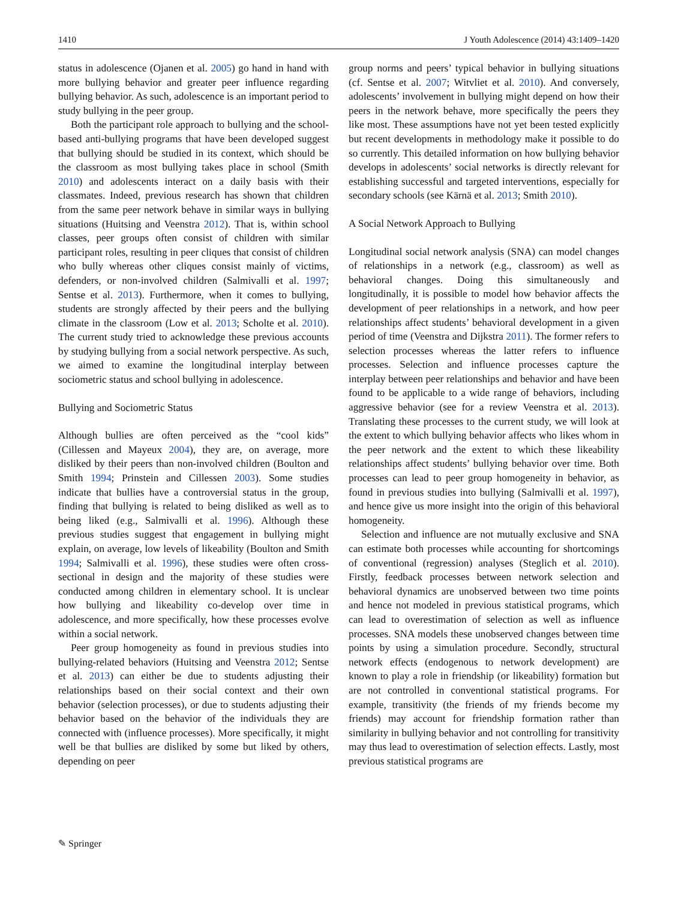1410 J Youth Adolescence (2014) 43:1409–1420
status in adolescence (Ojanen et al. 2005) go hand in hand with more bullying behavior and greater peer influence regarding bullying behavior. As such, adolescence is an important period to study bullying in the peer group.
Both the participant role approach to bullying and the school-based anti-bullying programs that have been developed suggest that bullying should be studied in its context, which should be the classroom as most bullying takes place in school (Smith 2010) and adolescents interact on a daily basis with their classmates. Indeed, previous research has shown that children from the same peer network behave in similar ways in bullying situations (Huitsing and Veenstra 2012). That is, within school classes, peer groups often consist of children with similar participant roles, resulting in peer cliques that consist of children who bully whereas other cliques consist mainly of victims, defenders, or non-involved children (Salmivalli et al. 1997; Sentse et al. 2013). Furthermore, when it comes to bullying, students are strongly affected by their peers and the bullying climate in the classroom (Low et al. 2013; Scholte et al. 2010). The current study tried to acknowledge these previous accounts by studying bullying from a social network perspective. As such, we aimed to examine the longitudinal interplay between sociometric status and school bullying in adolescence.
Bullying and Sociometric Status
Although bullies are often perceived as the “cool kids” (Cillessen and Mayeux 2004), they are, on average, more disliked by their peers than non-involved children (Boulton and Smith 1994; Prinstein and Cillessen 2003). Some studies indicate that bullies have a controversial status in the group, finding that bullying is related to being disliked as well as to being liked (e.g., Salmivalli et al. 1996). Although these previous studies suggest that engagement in bullying might explain, on average, low levels of likeability (Boulton and Smith 1994; Salmivalli et al. 1996), these studies were often cross-sectional in design and the majority of these studies were conducted among children in elementary school. It is unclear how bullying and likeability co-develop over time in adolescence, and more specifically, how these processes evolve within a social network.
Peer group homogeneity as found in previous studies into bullying-related behaviors (Huitsing and Veenstra 2012; Sentse et al. 2013) can either be due to students adjusting their relationships based on their social context and their own behavior (selection processes), or due to students adjusting their behavior based on the behavior of the individuals they are connected with (influence processes). More specifically, it might well be that bullies are disliked by some but liked by others, depending on peer
group norms and peers’ typical behavior in bullying situations (cf. Sentse et al. 2007; Witvliet et al. 2010). And conversely, adolescents’ involvement in bullying might depend on how their peers in the network behave, more specifically the peers they like most. These assumptions have not yet been tested explicitly but recent developments in methodology make it possible to do so currently. This detailed information on how bullying behavior develops in adolescents’ social networks is directly relevant for establishing successful and targeted interventions, especially for secondary schools (see Kärnä et al. 2013; Smith 2010).
A Social Network Approach to Bullying
Longitudinal social network analysis (SNA) can model changes of relationships in a network (e.g., classroom) as well as behavioral changes. Doing this simultaneously and longitudinally, it is possible to model how behavior affects the development of peer relationships in a network, and how peer relationships affect students’ behavioral development in a given period of time (Veenstra and Dijkstra 2011). The former refers to selection processes whereas the latter refers to influence processes. Selection and influence processes capture the interplay between peer relationships and behavior and have been found to be applicable to a wide range of behaviors, including aggressive behavior (see for a review Veenstra et al. 2013). Translating these processes to the current study, we will look at the extent to which bullying behavior affects who likes whom in the peer network and the extent to which these likeability relationships affect students’ bullying behavior over time. Both processes can lead to peer group homogeneity in behavior, as found in previous studies into bullying (Salmivalli et al. 1997), and hence give us more insight into the origin of this behavioral homogeneity.
Selection and influence are not mutually exclusive and SNA can estimate both processes while accounting for shortcomings of conventional (regression) analyses (Steglich et al. 2010). Firstly, feedback processes between network selection and behavioral dynamics are unobserved between two time points and hence not modeled in previous statistical programs, which can lead to overestimation of selection as well as influence processes. SNA models these unobserved changes between time points by using a simulation procedure. Secondly, structural network effects (endogenous to network development) are known to play a role in friendship (or likeability) formation but are not controlled in conventional statistical programs. For example, transitivity (the friends of my friends become my friends) may account for friendship formation rather than similarity in bullying behavior and not controlling for transitivity may thus lead to overestimation of selection effects. Lastly, most previous statistical programs are
✎ Springer